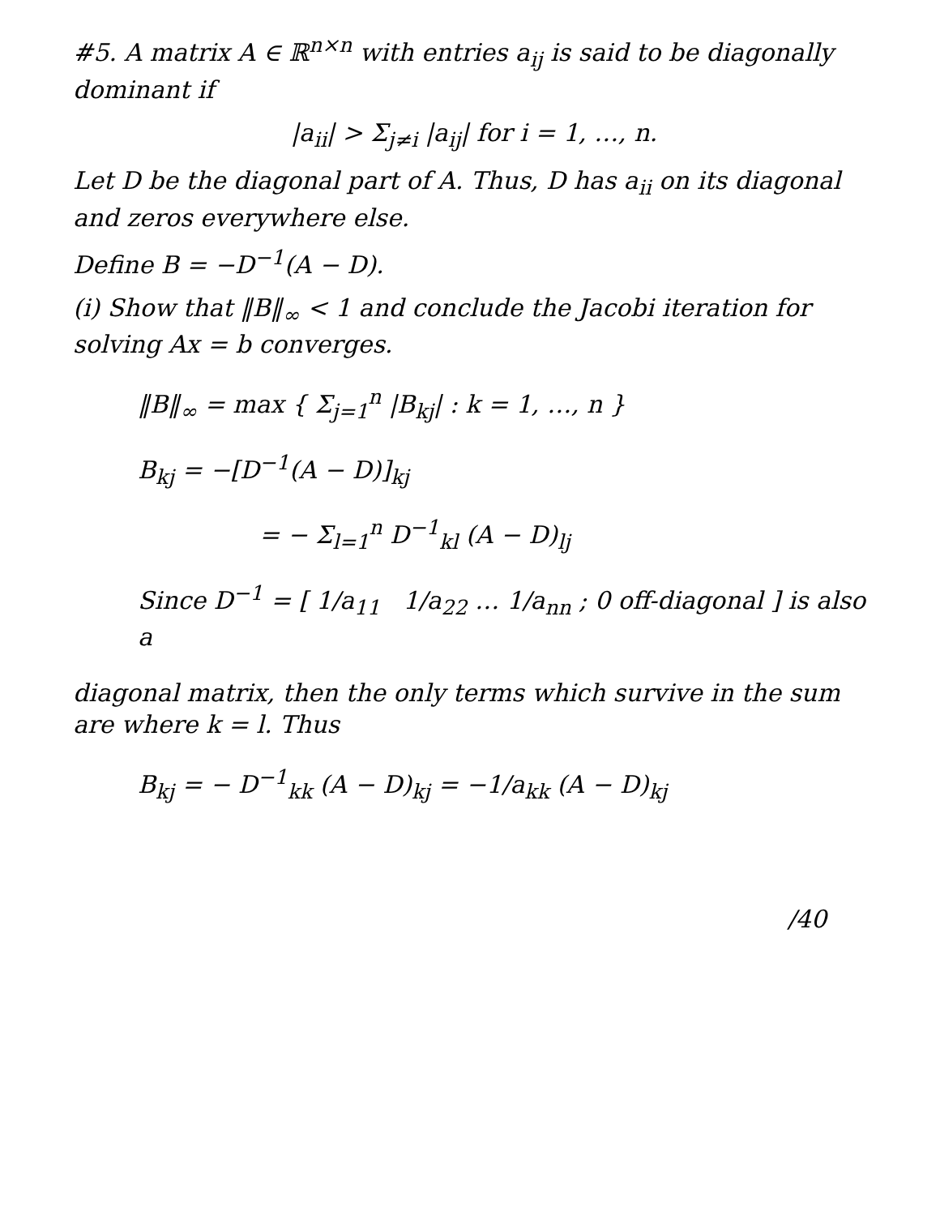#5. A matrix A ∈ ℝ<sup>n×n</sup> with entries a<sub>ij</sub> is said to be diagonally dominant if
|a<sub>ii</sub>| > Σ<sub>j≠i</sub> |a<sub>ij</sub>| for i = 1, …, n.
Let D be the diagonal part of A. Thus, D has a<sub>ii</sub> on its diagonal and zeros everywhere else.
Define B = −D<sup>−1</sup>(A − D).
(i) Show that ‖B‖<sub>∞</sub> < 1 and conclude the Jacobi iteration for solving Ax = b converges.
‖B‖<sub>∞</sub> = max { Σ<sub>j=1</sub><sup>n</sup> |B<sub>kj</sub>| : k = 1, …, n }
B<sub>kj</sub> = −[D<sup>−1</sup>(A − D)]<sub>kj</sub>
= − Σ<sub>l=1</sub><sup>n</sup> D<sup>−1</sup><sub>kl</sub> (A − D)<sub>lj</sub>
Since D<sup>−1</sup> = [ 1/a<sub>11</sub> 1/a<sub>22</sub> … 1/a<sub>nn</sub> ; 0 off-diagonal ] is also a
diagonal matrix, then the only terms which survive in the sum are where k = l. Thus
B<sub>kj</sub> = − D<sup>−1</sup><sub>kk</sub> (A − D)<sub>kj</sub> = −1/a<sub>kk</sub> (A − D)<sub>kj</sub>
/40